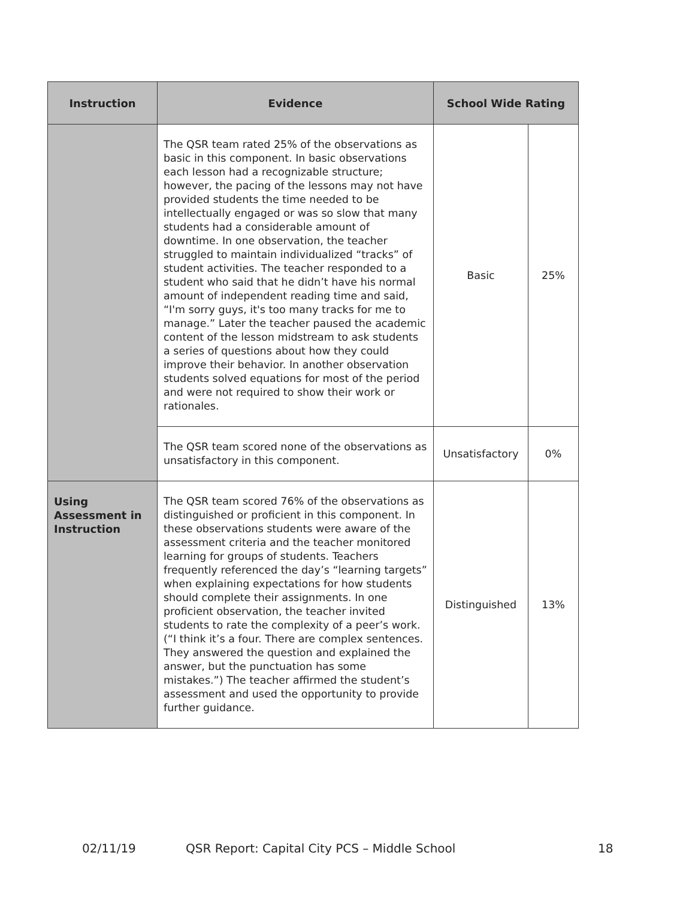| Instruction | Evidence | School Wide Rating | |
| --- | --- | --- | --- |
| | The QSR team rated 25% of the observations as basic in this component. In basic observations each lesson had a recognizable structure; however, the pacing of the lessons may not have provided students the time needed to be intellectually engaged or was so slow that many students had a considerable amount of downtime. In one observation, the teacher struggled to maintain individualized “tracks” of student activities. The teacher responded to a student who said that he didn’t have his normal amount of independent reading time and said, “I'm sorry guys, it's too many tracks for me to manage.” Later the teacher paused the academic content of the lesson midstream to ask students a series of questions about how they could improve their behavior. In another observation students solved equations for most of the period and were not required to show their work or rationales. | Basic | 25% |
| | The QSR team scored none of the observations as unsatisfactory in this component. | Unsatisfactory | 0% |
| Using Assessment in Instruction | The QSR team scored 76% of the observations as distinguished or proficient in this component. In these observations students were aware of the assessment criteria and the teacher monitored learning for groups of students. Teachers frequently referenced the day’s “learning targets” when explaining expectations for how students should complete their assignments. In one proficient observation, the teacher invited students to rate the complexity of a peer’s work. (“I think it’s a four. There are complex sentences. They answered the question and explained the answer, but the punctuation has some mistakes.”) The teacher affirmed the student’s assessment and used the opportunity to provide further guidance. | Distinguished | 13% |
02/11/19
QSR Report: Capital City PCS – Middle School
18